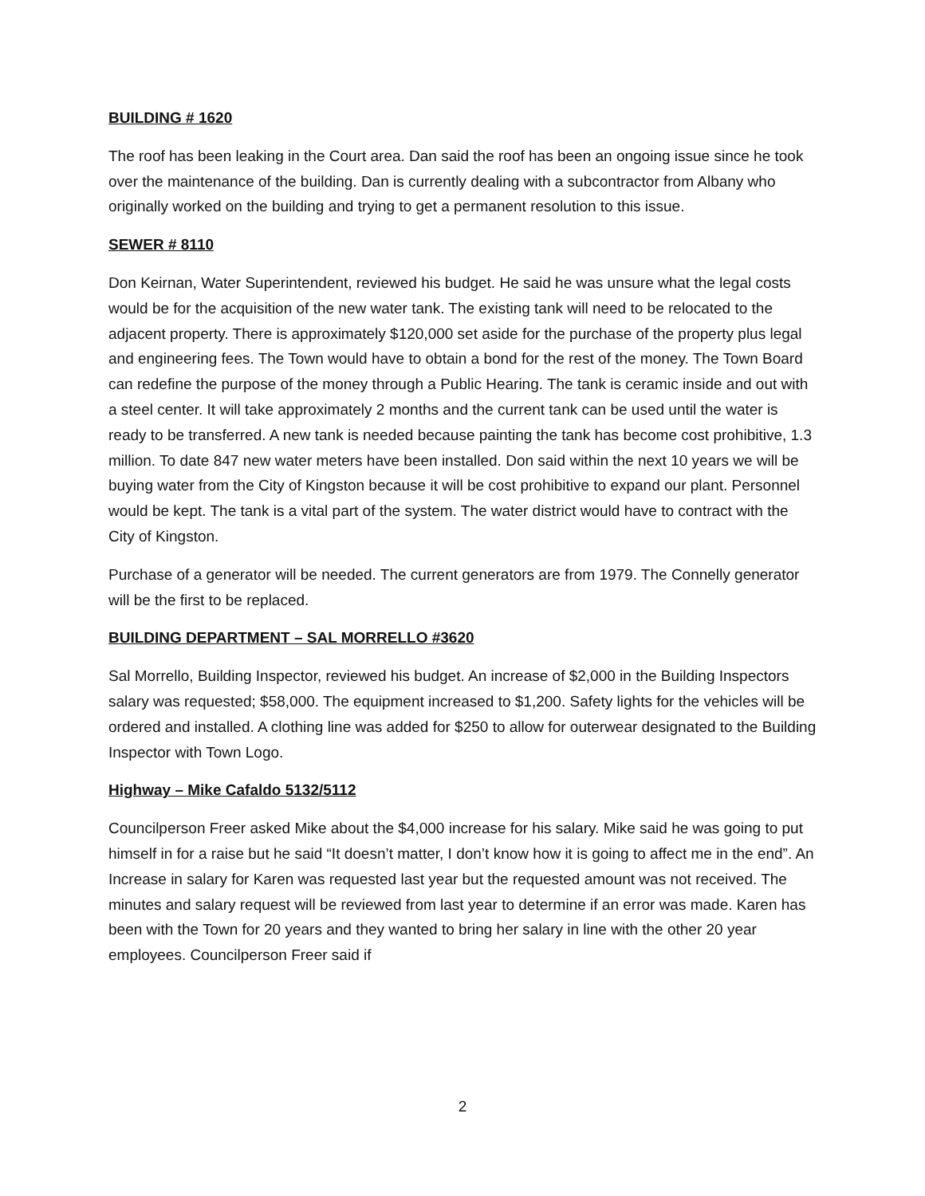BUILDING # 1620
The roof has been leaking in the Court area. Dan said the roof has been an ongoing issue since he took over the maintenance of the building. Dan is currently dealing with a subcontractor from Albany who originally worked on the building and trying to get a permanent resolution to this issue.
SEWER # 8110
Don Keirnan, Water Superintendent, reviewed his budget. He said he was unsure what the legal costs would be for the acquisition of the new water tank. The existing tank will need to be relocated to the adjacent property. There is approximately $120,000 set aside for the purchase of the property plus legal and engineering fees. The Town would have to obtain a bond for the rest of the money. The Town Board can redefine the purpose of the money through a Public Hearing. The tank is ceramic inside and out with a steel center. It will take approximately 2 months and the current tank can be used until the water is ready to be transferred. A new tank is needed because painting the tank has become cost prohibitive, 1.3 million. To date 847 new water meters have been installed. Don said within the next 10 years we will be buying water from the City of Kingston because it will be cost prohibitive to expand our plant. Personnel would be kept. The tank is a vital part of the system. The water district would have to contract with the City of Kingston.
Purchase of a generator will be needed. The current generators are from 1979. The Connelly generator will be the first to be replaced.
BUILDING DEPARTMENT – SAL MORRELLO #3620
Sal Morrello, Building Inspector, reviewed his budget. An increase of $2,000 in the Building Inspectors salary was requested; $58,000. The equipment increased to $1,200. Safety lights for the vehicles will be ordered and installed. A clothing line was added for $250 to allow for outerwear designated to the Building Inspector with Town Logo.
Highway – Mike Cafaldo 5132/5112
Councilperson Freer asked Mike about the $4,000 increase for his salary. Mike said he was going to put himself in for a raise but he said “It doesn’t matter, I don’t know how it is going to affect me in the end”. An Increase in salary for Karen was requested last year but the requested amount was not received. The minutes and salary request will be reviewed from last year to determine if an error was made. Karen has been with the Town for 20 years and they wanted to bring her salary in line with the other 20 year employees. Councilperson Freer said if
2